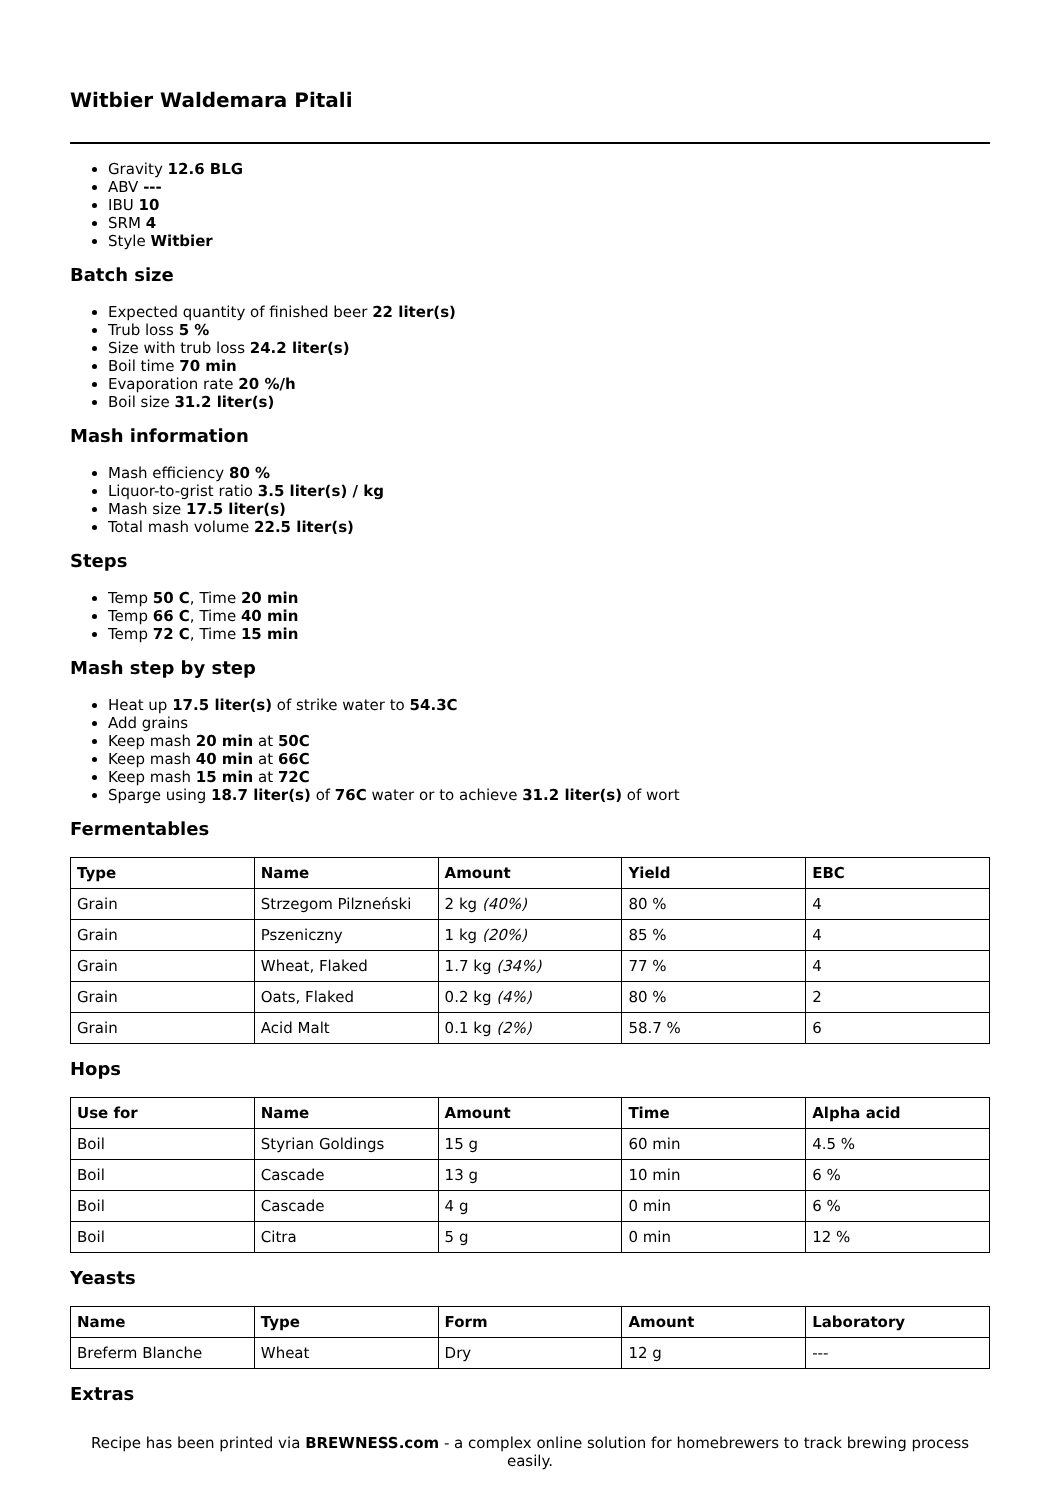Witbier Waldemara Pitali
Gravity 12.6 BLG
ABV ---
IBU 10
SRM 4
Style Witbier
Batch size
Expected quantity of finished beer 22 liter(s)
Trub loss 5 %
Size with trub loss 24.2 liter(s)
Boil time 70 min
Evaporation rate 20 %/h
Boil size 31.2 liter(s)
Mash information
Mash efficiency 80 %
Liquor-to-grist ratio 3.5 liter(s) / kg
Mash size 17.5 liter(s)
Total mash volume 22.5 liter(s)
Steps
Temp 50 C, Time 20 min
Temp 66 C, Time 40 min
Temp 72 C, Time 15 min
Mash step by step
Heat up 17.5 liter(s) of strike water to 54.3C
Add grains
Keep mash 20 min at 50C
Keep mash 40 min at 66C
Keep mash 15 min at 72C
Sparge using 18.7 liter(s) of 76C water or to achieve 31.2 liter(s) of wort
Fermentables
| Type | Name | Amount | Yield | EBC |
| --- | --- | --- | --- | --- |
| Grain | Strzegom Pilzneński | 2 kg (40%) | 80 % | 4 |
| Grain | Pszeniczny | 1 kg (20%) | 85 % | 4 |
| Grain | Wheat, Flaked | 1.7 kg (34%) | 77 % | 4 |
| Grain | Oats, Flaked | 0.2 kg (4%) | 80 % | 2 |
| Grain | Acid Malt | 0.1 kg (2%) | 58.7 % | 6 |
Hops
| Use for | Name | Amount | Time | Alpha acid |
| --- | --- | --- | --- | --- |
| Boil | Styrian Goldings | 15 g | 60 min | 4.5 % |
| Boil | Cascade | 13 g | 10 min | 6 % |
| Boil | Cascade | 4 g | 0 min | 6 % |
| Boil | Citra | 5 g | 0 min | 12 % |
Yeasts
| Name | Type | Form | Amount | Laboratory |
| --- | --- | --- | --- | --- |
| Breferm Blanche | Wheat | Dry | 12 g | --- |
Extras
Recipe has been printed via BREWNESS.com - a complex online solution for homebrewers to track brewing process easily.